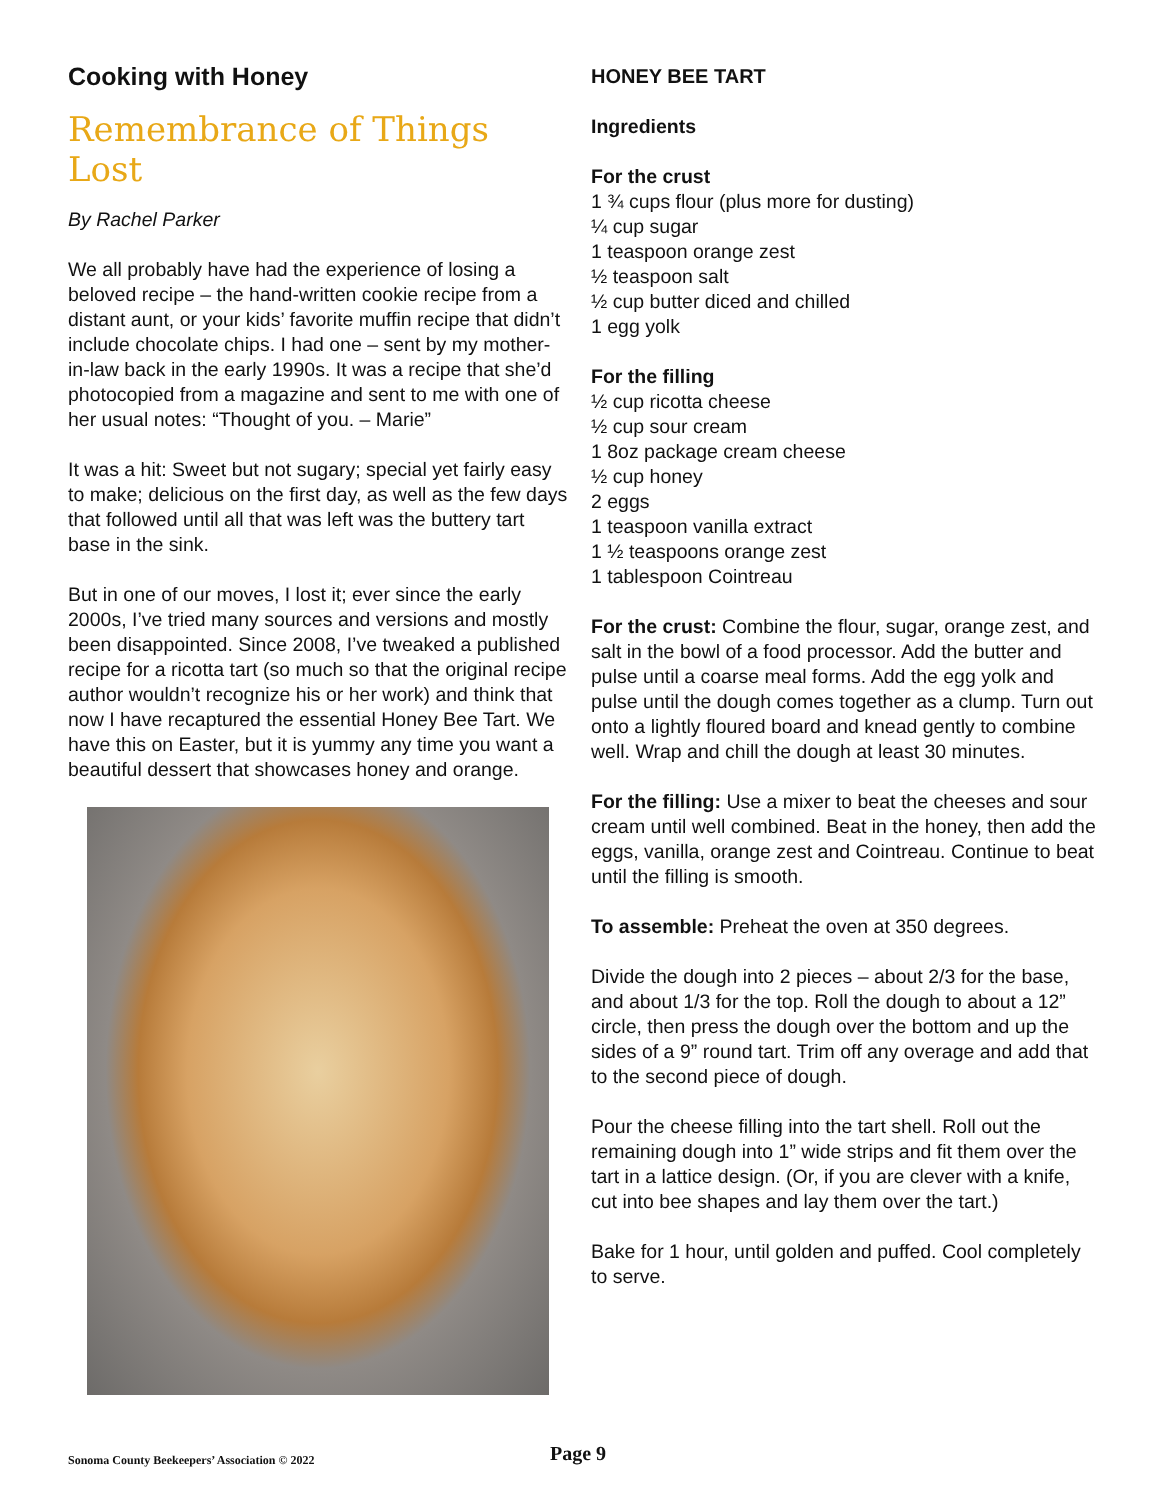Cooking with Honey
Remembrance of Things Lost
By Rachel Parker
We all probably have had the experience of losing a beloved recipe – the hand-written cookie recipe from a distant aunt, or your kids’ favorite muffin recipe that didn’t include chocolate chips. I had one – sent by my mother-in-law back in the early 1990s. It was a recipe that she’d photocopied from a magazine and sent to me with one of her usual notes: “Thought of you. – Marie”
It was a hit: Sweet but not sugary; special yet fairly easy to make; delicious on the first day, as well as the few days that followed until all that was left was the buttery tart base in the sink.
But in one of our moves, I lost it; ever since the early 2000s, I’ve tried many sources and versions and mostly been disappointed. Since 2008, I’ve tweaked a published recipe for a ricotta tart (so much so that the original recipe author wouldn’t recognize his or her work) and think that now I have recaptured the essential Honey Bee Tart. We have this on Easter, but it is yummy any time you want a beautiful dessert that showcases honey and orange.
HONEY BEE TART
Ingredients
For the crust
1 ¾ cups flour (plus more for dusting)
¼ cup sugar
1 teaspoon orange zest
½ teaspoon salt
½ cup butter diced and chilled
1 egg yolk
For the filling
½ cup ricotta cheese
½ cup sour cream
1 8oz package cream cheese
½ cup honey
2 eggs
1 teaspoon vanilla extract
1 ½ teaspoons orange zest
1 tablespoon Cointreau
For the crust: Combine the flour, sugar, orange zest, and salt in the bowl of a food processor. Add the butter and pulse until a coarse meal forms. Add the egg yolk and pulse until the dough comes together as a clump. Turn out onto a lightly floured board and knead gently to combine well. Wrap and chill the dough at least 30 minutes.
For the filling: Use a mixer to beat the cheeses and sour cream until well combined. Beat in the honey, then add the eggs, vanilla, orange zest and Cointreau. Continue to beat until the filling is smooth.
To assemble: Preheat the oven at 350 degrees.
Divide the dough into 2 pieces – about 2/3 for the base, and about 1/3 for the top. Roll the dough to about a 12” circle, then press the dough over the bottom and up the sides of a 9” round tart. Trim off any overage and add that to the second piece of dough.
Pour the cheese filling into the tart shell. Roll out the remaining dough into 1” wide strips and fit them over the tart in a lattice design. (Or, if you are clever with a knife, cut into bee shapes and lay them over the tart.)
Bake for 1 hour, until golden and puffed. Cool completely to serve.
Sonoma County Beekeepers’ Association © 2022 Page 9